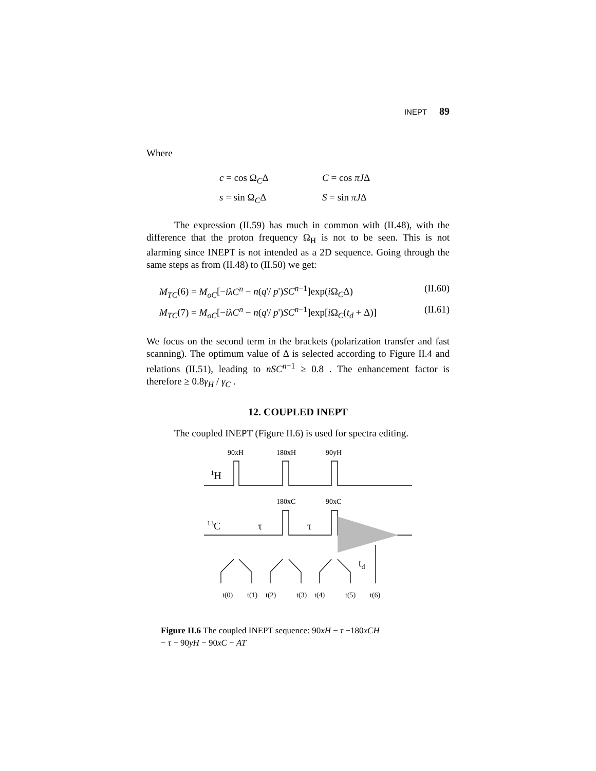INEPT 89
Where
c = cos Ω<sub>C</sub>Δ
C = cos πJΔ
s = sin Ω<sub>C</sub>Δ
S = sin πJΔ
The expression (II.59) has much in common with (II.48), with the difference that the proton frequency Ω<sub>H</sub> is not to be seen. This is not alarming since INEPT is not intended as a 2D sequence. Going through the same steps as from (II.48) to (II.50) we get:
M<sub>TC</sub>(6) = M<sub>oC</sub>[−iλC<sup>n</sup> − n(q'/ p')SC<sup>n−1</sup>]exp(i Ω<sub>C</sub>Δ) (II.60)
M<sub>TC</sub>(7) = M<sub>oC</sub>[−iλC<sup>n</sup> − n(q'/ p')SC<sup>n−1</sup>]exp[i Ω<sub>C</sub>(t<sub>d</sub> + Δ)] (II.61)
We focus on the second term in the brackets (polarization transfer and fast scanning). The optimum value of Δ is selected according to Figure II.4 and relations (II.51), leading to nSC<sup>n−1</sup> ≥ 0.8 . The enhancement factor is therefore ≥ 0.8γ<sub>H</sub> / γ<sub>C</sub> .
12. COUPLED INEPT
The coupled INEPT (Figure II.6) is used for spectra editing.
90xH
180xH
90yH
180xC
90xC
t(0)
t(1)
t(2)
t(3)
t(4)
t(5)
t(6)
1H
13C
τ
τ
td
Figure II.6 The coupled INEPT sequence: 90xH − τ −180xCH
− τ − 90yH − 90xC − AT